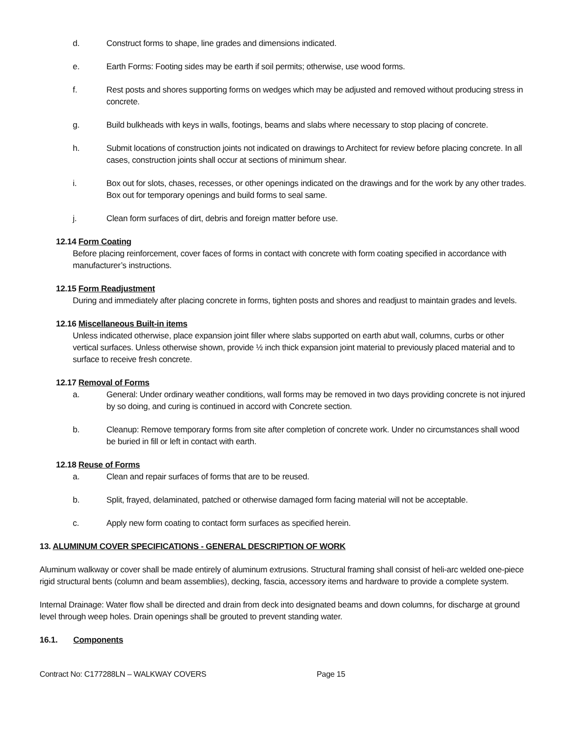d. Construct forms to shape, line grades and dimensions indicated.
e. Earth Forms: Footing sides may be earth if soil permits; otherwise, use wood forms.
f. Rest posts and shores supporting forms on wedges which may be adjusted and removed without producing stress in concrete.
g. Build bulkheads with keys in walls, footings, beams and slabs where necessary to stop placing of concrete.
h. Submit locations of construction joints not indicated on drawings to Architect for review before placing concrete. In all cases, construction joints shall occur at sections of minimum shear.
i. Box out for slots, chases, recesses, or other openings indicated on the drawings and for the work by any other trades. Box out for temporary openings and build forms to seal same.
j. Clean form surfaces of dirt, debris and foreign matter before use.
12.14 Form Coating
Before placing reinforcement, cover faces of forms in contact with concrete with form coating specified in accordance with manufacturer’s instructions.
12.15 Form Readjustment
During and immediately after placing concrete in forms, tighten posts and shores and readjust to maintain grades and levels.
12.16 Miscellaneous Built-in items
Unless indicated otherwise, place expansion joint filler where slabs supported on earth abut wall, columns, curbs or other vertical surfaces. Unless otherwise shown, provide ½ inch thick expansion joint material to previously placed material and to surface to receive fresh concrete.
12.17 Removal of Forms
a. General: Under ordinary weather conditions, wall forms may be removed in two days providing concrete is not injured by so doing, and curing is continued in accord with Concrete section.
b. Cleanup: Remove temporary forms from site after completion of concrete work. Under no circumstances shall wood be buried in fill or left in contact with earth.
12.18 Reuse of Forms
a. Clean and repair surfaces of forms that are to be reused.
b. Split, frayed, delaminated, patched or otherwise damaged form facing material will not be acceptable.
c. Apply new form coating to contact form surfaces as specified herein.
13. ALUMINUM COVER SPECIFICATIONS - GENERAL DESCRIPTION OF WORK
Aluminum walkway or cover shall be made entirely of aluminum extrusions. Structural framing shall consist of heli-arc welded one-piece rigid structural bents (column and beam assemblies), decking, fascia, accessory items and hardware to provide a complete system.
Internal Drainage: Water flow shall be directed and drain from deck into designated beams and down columns, for discharge at ground level through weep holes. Drain openings shall be grouted to prevent standing water.
16.1. Components
Contract No: C177288LN – WALKWAY COVERS Page 15